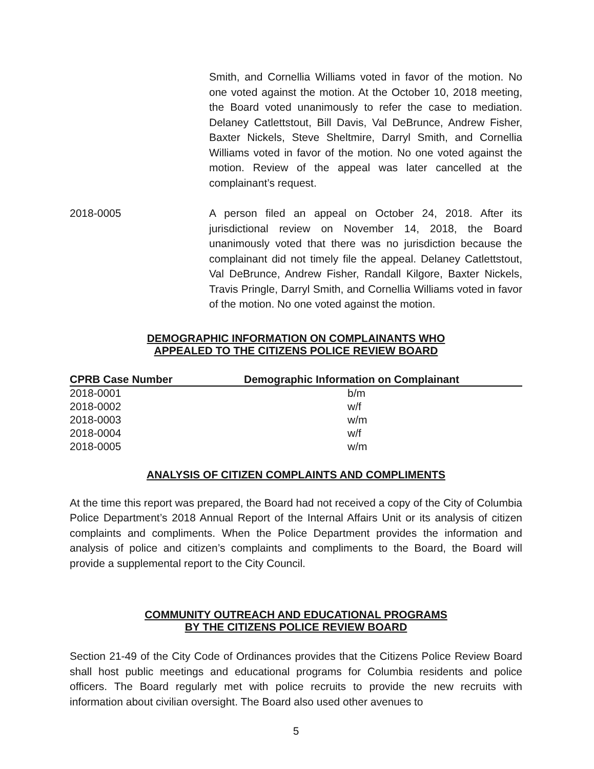Smith, and Cornellia Williams voted in favor of the motion. No one voted against the motion. At the October 10, 2018 meeting, the Board voted unanimously to refer the case to mediation. Delaney Catlettstout, Bill Davis, Val DeBrunce, Andrew Fisher, Baxter Nickels, Steve Sheltmire, Darryl Smith, and Cornellia Williams voted in favor of the motion. No one voted against the motion. Review of the appeal was later cancelled at the complainant’s request.
2018-0005 A person filed an appeal on October 24, 2018. After its jurisdictional review on November 14, 2018, the Board unanimously voted that there was no jurisdiction because the complainant did not timely file the appeal. Delaney Catlettstout, Val DeBrunce, Andrew Fisher, Randall Kilgore, Baxter Nickels, Travis Pringle, Darryl Smith, and Cornellia Williams voted in favor of the motion. No one voted against the motion.
DEMOGRAPHIC INFORMATION ON COMPLAINANTS WHO
APPEALED TO THE CITIZENS POLICE REVIEW BOARD
| CPRB Case Number | Demographic Information on Complainant |
| --- | --- |
| 2018-0001 | b/m |
| 2018-0002 | w/f |
| 2018-0003 | w/m |
| 2018-0004 | w/f |
| 2018-0005 | w/m |
ANALYSIS OF CITIZEN COMPLAINTS AND COMPLIMENTS
At the time this report was prepared, the Board had not received a copy of the City of Columbia Police Department’s 2018 Annual Report of the Internal Affairs Unit or its analysis of citizen complaints and compliments. When the Police Department provides the information and analysis of police and citizen’s complaints and compliments to the Board, the Board will provide a supplemental report to the City Council.
COMMUNITY OUTREACH AND EDUCATIONAL PROGRAMS
BY THE CITIZENS POLICE REVIEW BOARD
Section 21-49 of the City Code of Ordinances provides that the Citizens Police Review Board shall host public meetings and educational programs for Columbia residents and police officers. The Board regularly met with police recruits to provide the new recruits with information about civilian oversight. The Board also used other avenues to
5